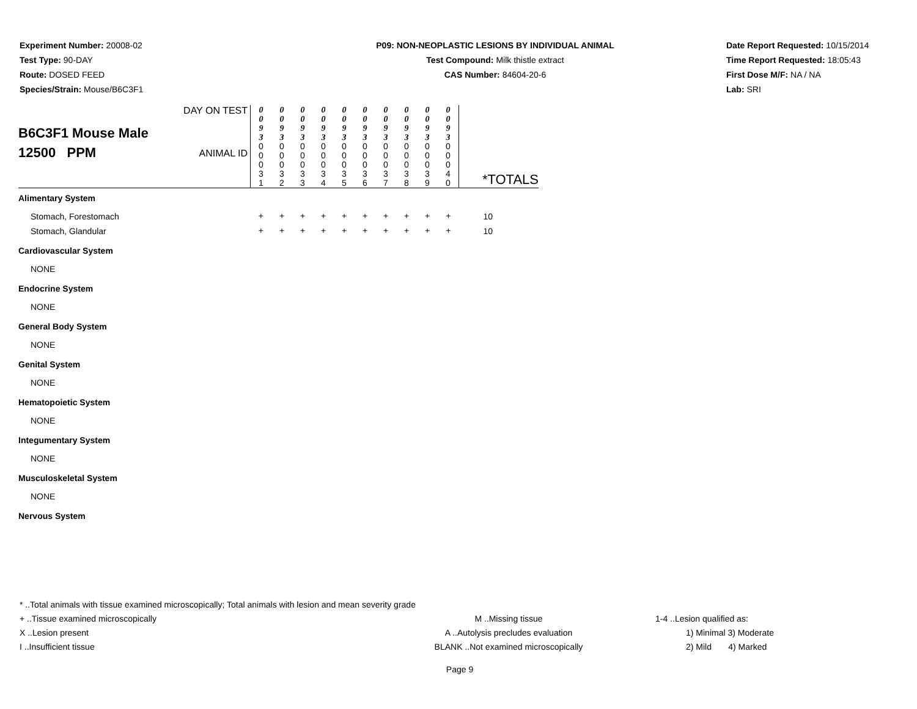Experiment Number: 20008-02
Test Type: 90-DAY
Route: DOSED FEED
Species/Strain: Mouse/B6C3F1
P09: NON-NEOPLASTIC LESIONS BY INDIVIDUAL ANIMAL
Test Compound: Milk thistle extract
CAS Number: 84604-20-6
Date Report Requested: 10/15/2014
Time Report Requested: 18:05:43
First Dose M/F: NA / NA
Lab: SRI
| B6C3F1 Mouse Male 12500 PPM | DAY ON TEST | 0 0 9 3 | 0 0 9 3 | 0 0 9 3 | 0 0 9 3 | 0 0 9 3 | 0 0 9 3 | 0 0 9 3 | 0 0 9 3 | 0 0 9 3 | 0 0 9 3 | |
| | ANIMAL ID | 0 0 0 3 1 | 0 0 0 3 2 | 0 0 0 3 3 | 0 0 0 3 4 | 0 0 0 3 5 | 0 0 0 3 6 | 0 0 0 3 7 | 0 0 0 3 8 | 0 0 0 3 9 | 0 0 0 4 0 | *TOTALS |
| Alimentary System | | | | | | | | | | | | |
| Stomach, Forestomach | | + | + | + | + | + | + | + | + | + | + | 10 |
| Stomach, Glandular | | + | + | + | + | + | + | + | + | + | + | 10 |
| Cardiovascular System | | | | | | | | | | | | |
| NONE | | | | | | | | | | | | |
| Endocrine System | | | | | | | | | | | | |
| NONE | | | | | | | | | | | | |
| General Body System | | | | | | | | | | | | |
| NONE | | | | | | | | | | | | |
| Genital System | | | | | | | | | | | | |
| NONE | | | | | | | | | | | | |
| Hematopoietic System | | | | | | | | | | | | |
| NONE | | | | | | | | | | | | |
| Integumentary System | | | | | | | | | | | | |
| NONE | | | | | | | | | | | | |
| Musculoskeletal System | | | | | | | | | | | | |
| NONE | | | | | | | | | | | | |
| Nervous System | | | | | | | | | | | | |
* ..Total animals with tissue examined microscopically; Total animals with lesion and mean severity grade
+ ..Tissue examined microscopically M ..Missing tissue 1-4 ..Lesion qualified as:
X ..Lesion present A ..Autolysis precludes evaluation 1) Minimal 3) Moderate
I ..Insufficient tissue BLANK ..Not examined microscopically 2) Mild 4) Marked
Page 9